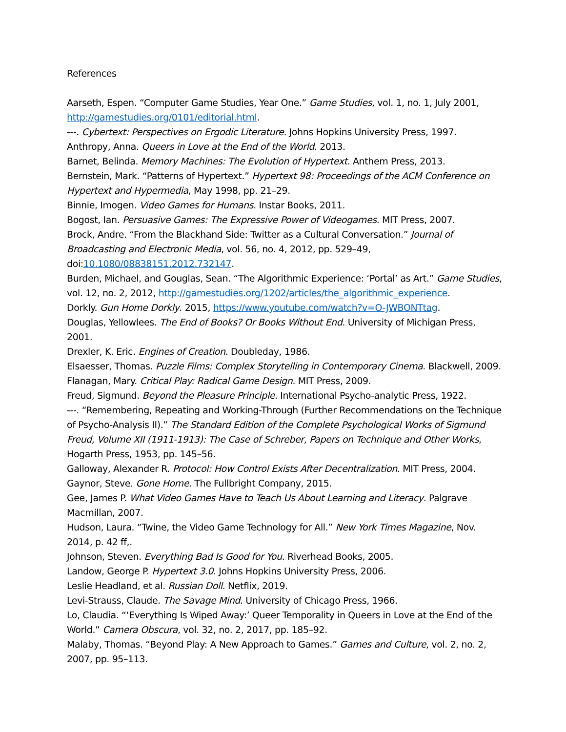References
Aarseth, Espen. “Computer Game Studies, Year One.” Game Studies, vol. 1, no. 1, July 2001, http://gamestudies.org/0101/editorial.html.
---. Cybertext: Perspectives on Ergodic Literature. Johns Hopkins University Press, 1997.
Anthropy, Anna. Queers in Love at the End of the World. 2013.
Barnet, Belinda. Memory Machines: The Evolution of Hypertext. Anthem Press, 2013.
Bernstein, Mark. “Patterns of Hypertext.” Hypertext 98: Proceedings of the ACM Conference on Hypertext and Hypermedia, May 1998, pp. 21–29.
Binnie, Imogen. Video Games for Humans. Instar Books, 2011.
Bogost, Ian. Persuasive Games: The Expressive Power of Videogames. MIT Press, 2007.
Brock, Andre. “From the Blackhand Side: Twitter as a Cultural Conversation.” Journal of Broadcasting and Electronic Media, vol. 56, no. 4, 2012, pp. 529–49, doi:10.1080/08838151.2012.732147.
Burden, Michael, and Gouglas, Sean. “The Algorithmic Experience: ‘Portal’ as Art.” Game Studies, vol. 12, no. 2, 2012, http://gamestudies.org/1202/articles/the_algorithmic_experience.
Dorkly. Gun Home Dorkly. 2015, https://www.youtube.com/watch?v=O-JWBONTtag.
Douglas, Yellowlees. The End of Books? Or Books Without End. University of Michigan Press, 2001.
Drexler, K. Eric. Engines of Creation. Doubleday, 1986.
Elsaesser, Thomas. Puzzle Films: Complex Storytelling in Contemporary Cinema. Blackwell, 2009.
Flanagan, Mary. Critical Play: Radical Game Design. MIT Press, 2009.
Freud, Sigmund. Beyond the Pleasure Principle. International Psycho-analytic Press, 1922.
---. “Remembering, Repeating and Working-Through (Further Recommendations on the Technique of Psycho-Analysis II).” The Standard Edition of the Complete Psychological Works of Sigmund Freud, Volume XII (1911-1913): The Case of Schreber, Papers on Technique and Other Works, Hogarth Press, 1953, pp. 145–56.
Galloway, Alexander R. Protocol: How Control Exists After Decentralization. MIT Press, 2004.
Gaynor, Steve. Gone Home. The Fullbright Company, 2015.
Gee, James P. What Video Games Have to Teach Us About Learning and Literacy. Palgrave Macmillan, 2007.
Hudson, Laura. “Twine, the Video Game Technology for All.” New York Times Magazine, Nov. 2014, p. 42 ff,.
Johnson, Steven. Everything Bad Is Good for You. Riverhead Books, 2005.
Landow, George P. Hypertext 3.0. Johns Hopkins University Press, 2006.
Leslie Headland, et al. Russian Doll. Netflix, 2019.
Levi-Strauss, Claude. The Savage Mind. University of Chicago Press, 1966.
Lo, Claudia. “‘Everything Is Wiped Away:’ Queer Temporality in Queers in Love at the End of the World.” Camera Obscura, vol. 32, no. 2, 2017, pp. 185–92.
Malaby, Thomas. “Beyond Play: A New Approach to Games.” Games and Culture, vol. 2, no. 2, 2007, pp. 95–113.